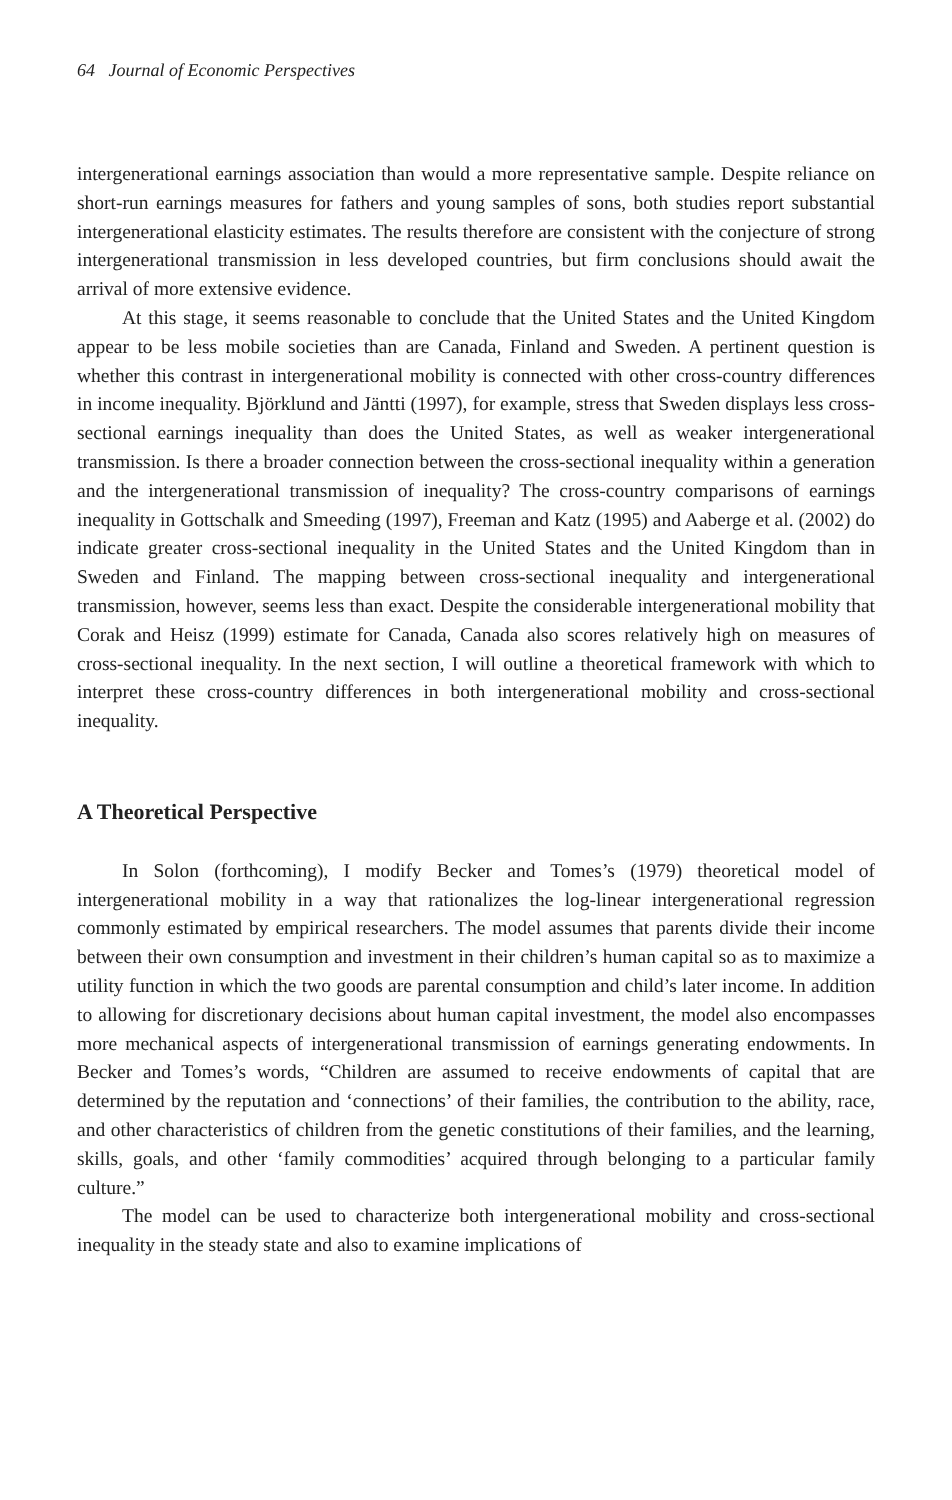64 Journal of Economic Perspectives
intergenerational earnings association than would a more representative sample. Despite reliance on short-run earnings measures for fathers and young samples of sons, both studies report substantial intergenerational elasticity estimates. The results therefore are consistent with the conjecture of strong intergenerational transmission in less developed countries, but firm conclusions should await the arrival of more extensive evidence.
At this stage, it seems reasonable to conclude that the United States and the United Kingdom appear to be less mobile societies than are Canada, Finland and Sweden. A pertinent question is whether this contrast in intergenerational mobility is connected with other cross-country differences in income inequality. Björklund and Jäntti (1997), for example, stress that Sweden displays less cross-sectional earnings inequality than does the United States, as well as weaker intergenerational transmission. Is there a broader connection between the cross-sectional inequality within a generation and the intergenerational transmission of inequality? The cross-country comparisons of earnings inequality in Gottschalk and Smeeding (1997), Freeman and Katz (1995) and Aaberge et al. (2002) do indicate greater cross-sectional inequality in the United States and the United Kingdom than in Sweden and Finland. The mapping between cross-sectional inequality and intergenerational transmission, however, seems less than exact. Despite the considerable intergenerational mobility that Corak and Heisz (1999) estimate for Canada, Canada also scores relatively high on measures of cross-sectional inequality. In the next section, I will outline a theoretical framework with which to interpret these cross-country differences in both intergenerational mobility and cross-sectional inequality.
A Theoretical Perspective
In Solon (forthcoming), I modify Becker and Tomes’s (1979) theoretical model of intergenerational mobility in a way that rationalizes the log-linear intergenerational regression commonly estimated by empirical researchers. The model assumes that parents divide their income between their own consumption and investment in their children’s human capital so as to maximize a utility function in which the two goods are parental consumption and child’s later income. In addition to allowing for discretionary decisions about human capital investment, the model also encompasses more mechanical aspects of intergenerational transmission of earnings generating endowments. In Becker and Tomes’s words, “Children are assumed to receive endowments of capital that are determined by the reputation and ‘connections’ of their families, the contribution to the ability, race, and other characteristics of children from the genetic constitutions of their families, and the learning, skills, goals, and other ‘family commodities’ acquired through belonging to a particular family culture.”
The model can be used to characterize both intergenerational mobility and cross-sectional inequality in the steady state and also to examine implications of